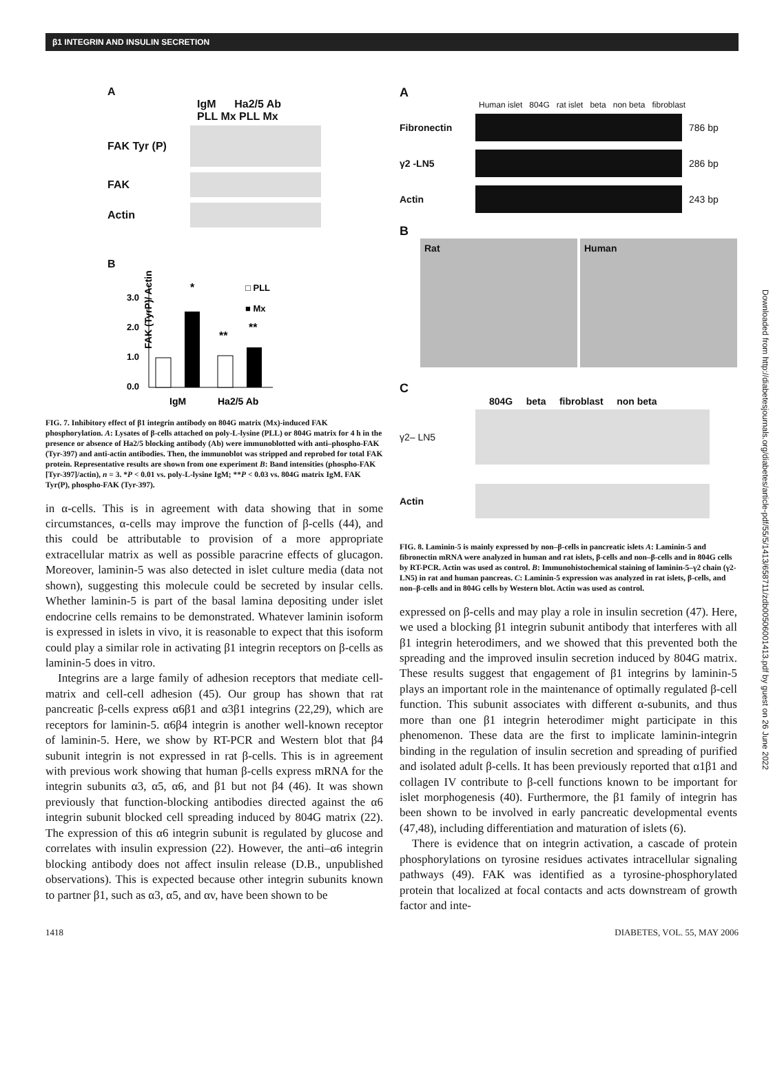β1 INTEGRIN AND INSULIN SECRETION
Downloaded from http://diabetesjournals.org/diabetes/article-pdf/55/5/1413/658711/zdb00506001413.pdf by guest on 26 June 2022
A
IgM Ha2/5 Ab
PLL Mx PLL Mx
FAK Tyr (P)
FAK
Actin
B
FAK (TyrP)/ Actin
3.0
2.0
1.0
0.0
*
**
**
□ PLL
■ Mx
IgM
Ha2/5 Ab
FIG. 7. Inhibitory effect of β1 integrin antibody on 804G matrix (Mx)-induced FAK phosphorylation. A: Lysates of β-cells attached on poly-L-lysine (PLL) or 804G matrix for 4 h in the presence or absence of Ha2/5 blocking antibody (Ab) were immunoblotted with anti–phospho-FAK (Tyr-397) and anti-actin antibodies. Then, the immunoblot was stripped and reprobed for total FAK protein. Representative results are shown from one experiment B: Band intensities (phospho-FAK [Tyr-397]/actin), n = 3. *P < 0.01 vs. poly-L-lysine IgM; **P < 0.03 vs. 804G matrix IgM. FAK Tyr(P), phospho-FAK (Tyr-397).
in α-cells. This is in agreement with data showing that in some circumstances, α-cells may improve the function of β-cells (44), and this could be attributable to provision of a more appropriate extracellular matrix as well as possible paracrine effects of glucagon. Moreover, laminin-5 was also detected in islet culture media (data not shown), suggesting this molecule could be secreted by insular cells. Whether laminin-5 is part of the basal lamina depositing under islet endocrine cells remains to be demonstrated. Whatever laminin isoform is expressed in islets in vivo, it is reasonable to expect that this isoform could play a similar role in activating β1 integrin receptors on β-cells as laminin-5 does in vitro.
Integrins are a large family of adhesion receptors that mediate cell-matrix and cell-cell adhesion (45). Our group has shown that rat pancreatic β-cells express α6β1 and α3β1 integrins (22,29), which are receptors for laminin-5. α6β4 integrin is another well-known receptor of laminin-5. Here, we show by RT-PCR and Western blot that β4 subunit integrin is not expressed in rat β-cells. This is in agreement with previous work showing that human β-cells express mRNA for the integrin subunits α3, α5, α6, and β1 but not β4 (46). It was shown previously that function-blocking antibodies directed against the α6 integrin subunit blocked cell spreading induced by 804G matrix (22). The expression of this α6 integrin subunit is regulated by glucose and correlates with insulin expression (22). However, the anti–α6 integrin blocking antibody does not affect insulin release (D.B., unpublished observations). This is expected because other integrin subunits known to partner β1, such as α3, α5, and αv, have been shown to be
A
Human islet 804G rat islet beta non beta fibroblast
Fibronectin 786 bp
γ2 -LN5 286 bp
Actin 243 bp
B
Rat Human
C
804G beta fibroblast non beta
γ2– LN5
Actin
FIG. 8. Laminin-5 is mainly expressed by non–β-cells in pancreatic islets A: Laminin-5 and fibronectin mRNA were analyzed in human and rat islets, β-cells and non–β-cells and in 804G cells by RT-PCR. Actin was used as control. B: Immunohistochemical staining of laminin-5–γ2 chain (γ2-LN5) in rat and human pancreas. C: Laminin-5 expression was analyzed in rat islets, β-cells, and non–β-cells and in 804G cells by Western blot. Actin was used as control.
expressed on β-cells and may play a role in insulin secretion (47). Here, we used a blocking β1 integrin subunit antibody that interferes with all β1 integrin heterodimers, and we showed that this prevented both the spreading and the improved insulin secretion induced by 804G matrix. These results suggest that engagement of β1 integrins by laminin-5 plays an important role in the maintenance of optimally regulated β-cell function. This subunit associates with different α-subunits, and thus more than one β1 integrin heterodimer might participate in this phenomenon. These data are the first to implicate laminin-integrin binding in the regulation of insulin secretion and spreading of purified and isolated adult β-cells. It has been previously reported that α1β1 and collagen IV contribute to β-cell functions known to be important for islet morphogenesis (40). Furthermore, the β1 family of integrin has been shown to be involved in early pancreatic developmental events (47,48), including differentiation and maturation of islets (6).
There is evidence that on integrin activation, a cascade of protein phosphorylations on tyrosine residues activates intracellular signaling pathways (49). FAK was identified as a tyrosine-phosphorylated protein that localized at focal contacts and acts downstream of growth factor and inte-
1418 DIABETES, VOL. 55, MAY 2006